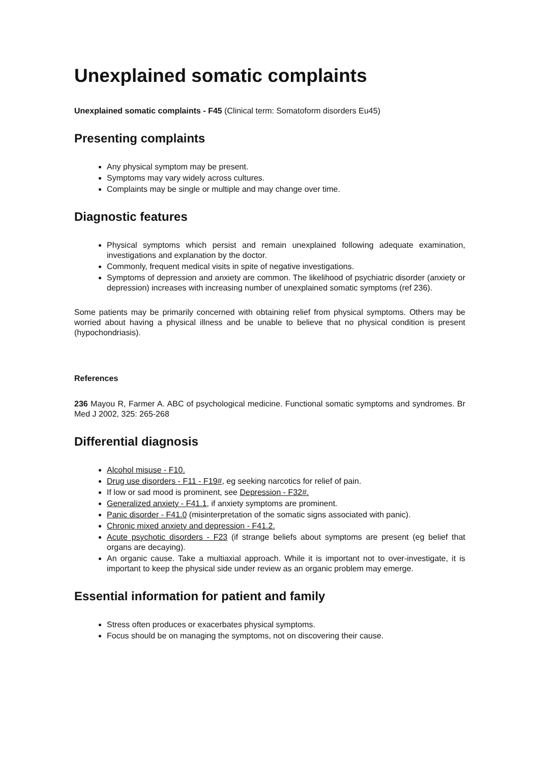Unexplained somatic complaints
Unexplained somatic complaints - F45 (Clinical term: Somatoform disorders Eu45)
Presenting complaints
Any physical symptom may be present.
Symptoms may vary widely across cultures.
Complaints may be single or multiple and may change over time.
Diagnostic features
Physical symptoms which persist and remain unexplained following adequate examination, investigations and explanation by the doctor.
Commonly, frequent medical visits in spite of negative investigations.
Symptoms of depression and anxiety are common. The likelihood of psychiatric disorder (anxiety or depression) increases with increasing number of unexplained somatic symptoms (ref 236).
Some patients may be primarily concerned with obtaining relief from physical symptoms. Others may be worried about having a physical illness and be unable to believe that no physical condition is present (hypochondriasis).
References
236 Mayou R, Farmer A. ABC of psychological medicine. Functional somatic symptoms and syndromes. Br Med J 2002, 325: 265-268
Differential diagnosis
Alcohol misuse - F10.
Drug use disorders - F11 - F19#, eg seeking narcotics for relief of pain.
If low or sad mood is prominent, see Depression - F32#.
Generalized anxiety - F41.1, if anxiety symptoms are prominent.
Panic disorder - F41.0 (misinterpretation of the somatic signs associated with panic).
Chronic mixed anxiety and depression - F41.2.
Acute psychotic disorders - F23 (if strange beliefs about symptoms are present (eg belief that organs are decaying).
An organic cause. Take a multiaxial approach. While it is important not to over-investigate, it is important to keep the physical side under review as an organic problem may emerge.
Essential information for patient and family
Stress often produces or exacerbates physical symptoms.
Focus should be on managing the symptoms, not on discovering their cause.